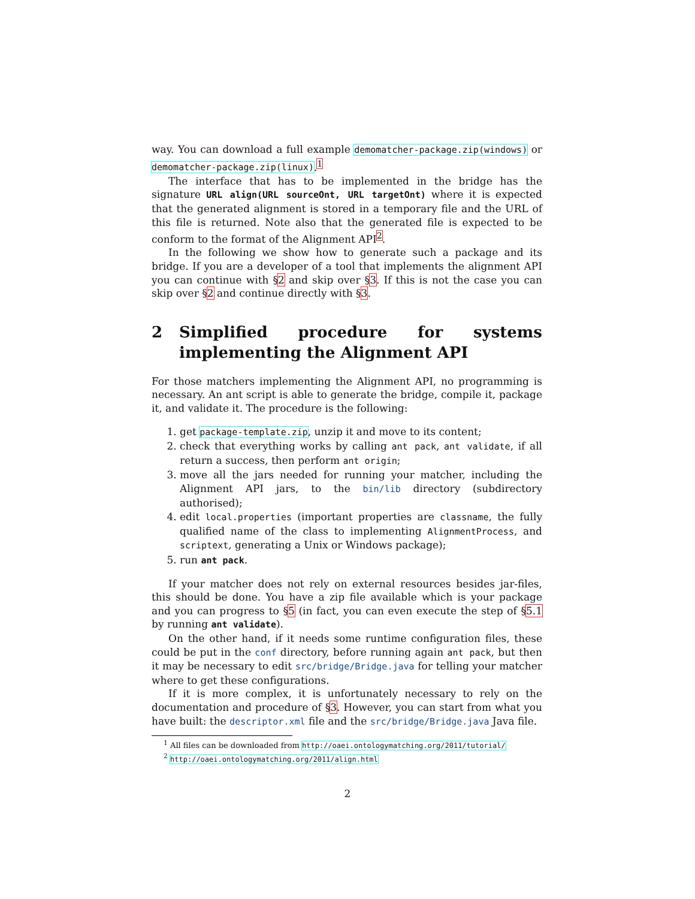way. You can download a full example demomatcher-package.zip(windows) or demomatcher-package.zip(linux).<sup>1</sup>
The interface that has to be implemented in the bridge has the signature URL align(URL sourceOnt, URL targetOnt) where it is expected that the generated alignment is stored in a temporary file and the URL of this file is returned. Note also that the generated file is expected to be conform to the format of the Alignment API<sup>2</sup>.
In the following we show how to generate such a package and its bridge. If you are a developer of a tool that implements the alignment API you can continue with §2 and skip over §3. If this is not the case you can skip over §2 and continue directly with §3.
2 Simplified procedure for systems implementing the Alignment API
For those matchers implementing the Alignment API, no programming is necessary. An ant script is able to generate the bridge, compile it, package it, and validate it. The procedure is the following:
1. get package-template.zip, unzip it and move to its content;
2. check that everything works by calling ant pack, ant validate, if all return a success, then perform ant origin;
3. move all the jars needed for running your matcher, including the Alignment API jars, to the bin/lib directory (subdirectory authorised);
4. edit local.properties (important properties are classname, the fully qualified name of the class to implementing AlignmentProcess, and scriptext, generating a Unix or Windows package);
5. run ant pack.
If your matcher does not rely on external resources besides jar-files, this should be done. You have a zip file available which is your package and you can progress to §5 (in fact, you can even execute the step of §5.1 by running ant validate).
On the other hand, if it needs some runtime configuration files, these could be put in the conf directory, before running again ant pack, but then it may be necessary to edit src/bridge/Bridge.java for telling your matcher where to get these configurations.
If it is more complex, it is unfortunately necessary to rely on the documentation and procedure of §3. However, you can start from what you have built: the descriptor.xml file and the src/bridge/Bridge.java Java file.
<sup>1</sup> All files can be downloaded from http://oaei.ontologymatching.org/2011/tutorial/
<sup>2</sup> http://oaei.ontologymatching.org/2011/align.html
2